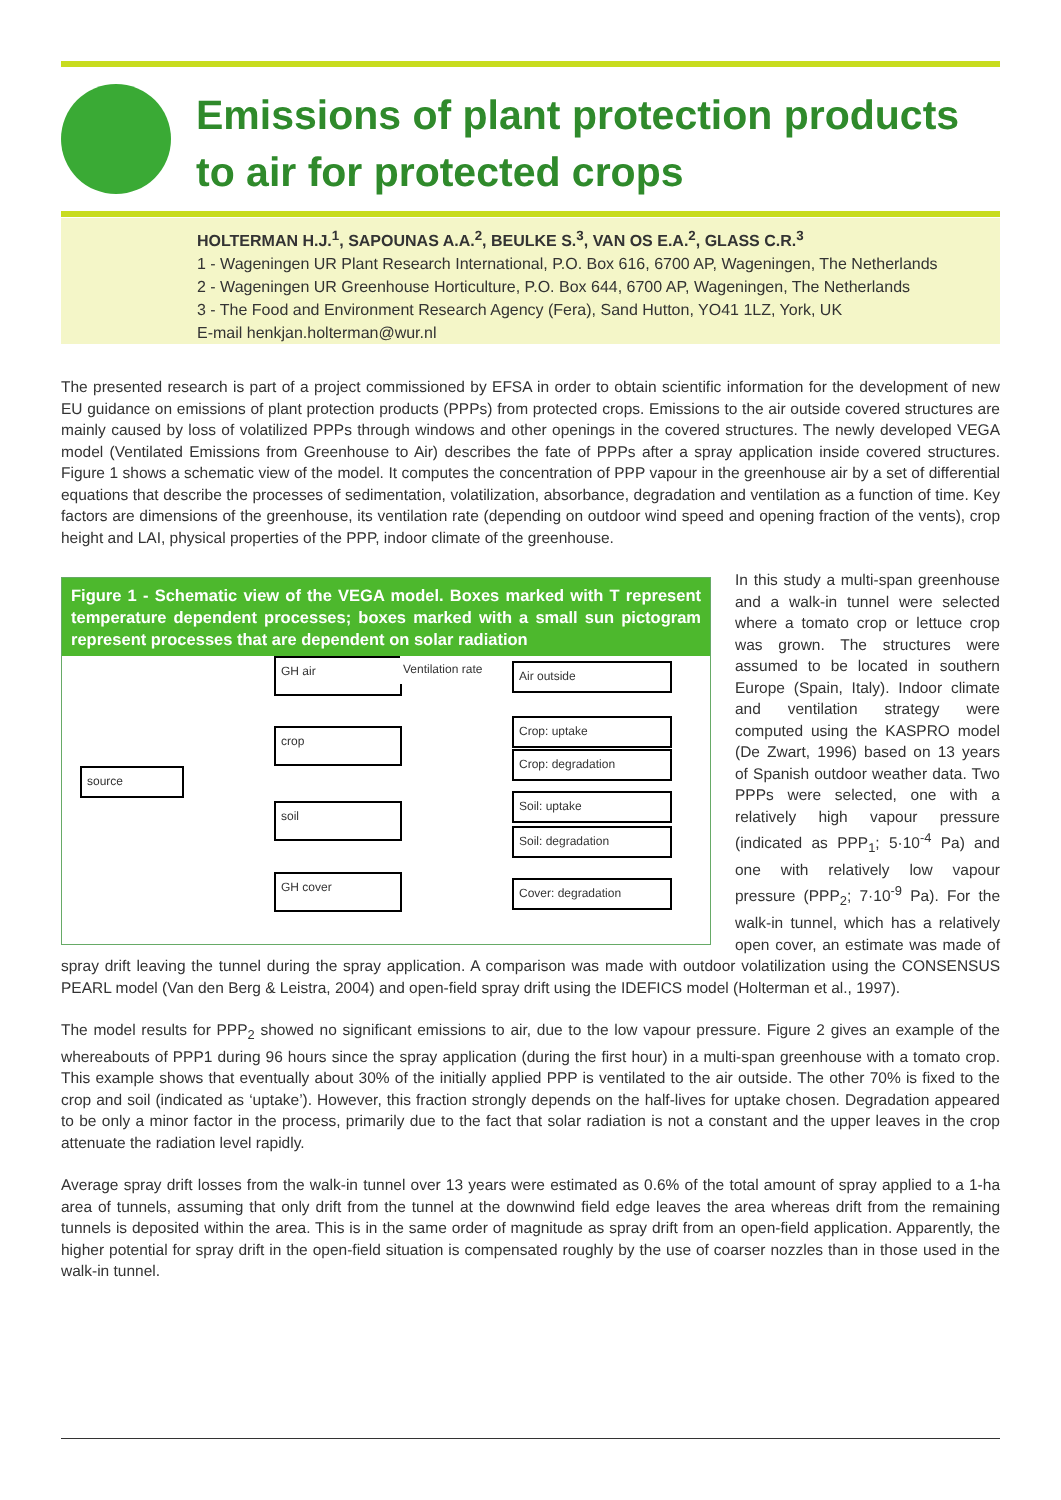Emissions of plant protection products
to air for protected crops
HOLTERMAN H.J.<sup>1</sup>, SAPOUNAS A.A.<sup>2</sup>, BEULKE S.<sup>3</sup>, VAN OS E.A.<sup>2</sup>, GLASS C.R.<sup>3</sup>
1 - Wageningen UR Plant Research International, P.O. Box 616, 6700 AP, Wageningen, The Netherlands
2 - Wageningen UR Greenhouse Horticulture, P.O. Box 644, 6700 AP, Wageningen, The Netherlands
3 - The Food and Environment Research Agency (Fera), Sand Hutton, YO41 1LZ, York, UK
E-mail henkjan.holterman@wur.nl
The presented research is part of a project commissioned by EFSA in order to obtain scientific information for the development of new EU guidance on emissions of plant protection products (PPPs) from protected crops. Emissions to the air outside covered structures are mainly caused by loss of volatilized PPPs through windows and other openings in the covered structures. The newly developed VEGA model (Ventilated Emissions from Greenhouse to Air) describes the fate of PPPs after a spray application inside covered structures. Figure 1 shows a schematic view of the model. It computes the concentration of PPP vapour in the greenhouse air by a set of differential equations that describe the processes of sedimentation, volatilization, absorbance, degradation and ventilation as a function of time. Key factors are dimensions of the greenhouse, its ventilation rate (depending on outdoor wind speed and opening fraction of the vents), crop height and LAI, physical properties of the PPP, indoor climate of the greenhouse.
Figure 1 - Schematic view of the VEGA model. Boxes marked with T represent temperature dependent processes; boxes marked with a small sun pictogram represent processes that are dependent on solar radiation
source
GH air
crop
soil
GH cover
Ventilation rate Air outside
Crop: uptake
Crop: degradation
Soil: uptake
Soil: degradation
Cover: degradation
In this study a multi-span greenhouse and a walk-in tunnel were selected where a tomato crop or lettuce crop was grown. The structures were assumed to be located in southern Europe (Spain, Italy). Indoor climate and ventilation strategy were computed using the KASPRO model (De Zwart, 1996) based on 13 years of Spanish outdoor weather data. Two PPPs were selected, one with a relatively high vapour pressure (indicated as PPP<sub>1</sub>; 5·10<sup>-4</sup> Pa) and one with relatively low vapour pressure (PPP<sub>2</sub>; 7·10<sup>-9</sup> Pa). For the walk-in tunnel, which has a relatively open cover, an estimate was made of spray drift leaving the tunnel during the spray application. A comparison was made with outdoor volatilization using the CONSENSUS PEARL model (Van den Berg & Leistra, 2004) and open-field spray drift using the IDEFICS model (Holterman et al., 1997).
The model results for PPP<sub>2</sub> showed no significant emissions to air, due to the low vapour pressure. Figure 2 gives an example of the whereabouts of PPP1 during 96 hours since the spray application (during the first hour) in a multi-span greenhouse with a tomato crop. This example shows that eventually about 30% of the initially applied PPP is ventilated to the air outside. The other 70% is fixed to the crop and soil (indicated as ‘uptake’). However, this fraction strongly depends on the half-lives for uptake chosen. Degradation appeared to be only a minor factor in the process, primarily due to the fact that solar radiation is not a constant and the upper leaves in the crop attenuate the radiation level rapidly.
Average spray drift losses from the walk-in tunnel over 13 years were estimated as 0.6% of the total amount of spray applied to a 1-ha area of tunnels, assuming that only drift from the tunnel at the downwind field edge leaves the area whereas drift from the remaining tunnels is deposited within the area. This is in the same order of magnitude as spray drift from an open-field application. Apparently, the higher potential for spray drift in the open-field situation is compensated roughly by the use of coarser nozzles than in those used in the walk-in tunnel.